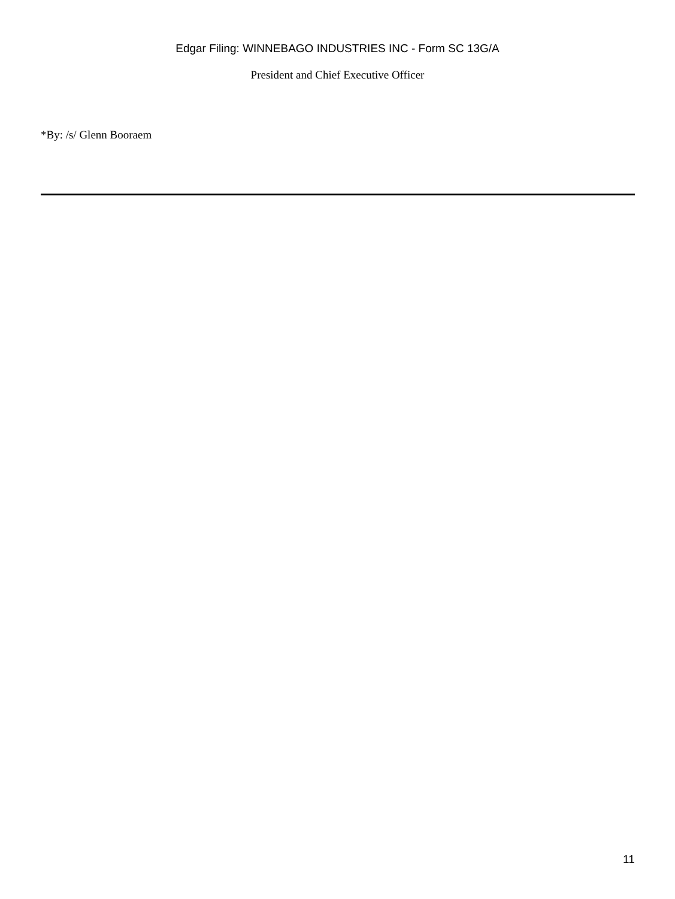Edgar Filing: WINNEBAGO INDUSTRIES INC - Form SC 13G/A
President and Chief Executive Officer
*By: /s/ Glenn Booraem
11